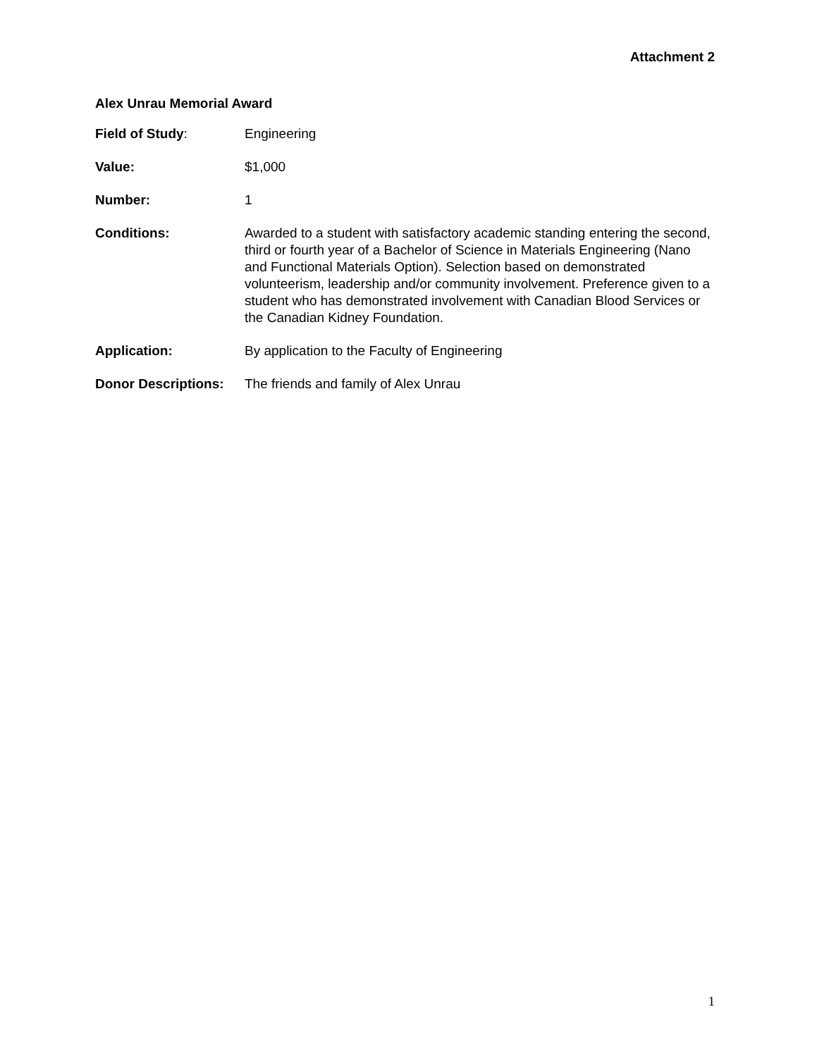Attachment 2
Alex Unrau Memorial Award
Field of Study: Engineering
Value: $1,000
Number: 1
Conditions: Awarded to a student with satisfactory academic standing entering the second, third or fourth year of a Bachelor of Science in Materials Engineering (Nano and Functional Materials Option). Selection based on demonstrated volunteerism, leadership and/or community involvement. Preference given to a student who has demonstrated involvement with Canadian Blood Services or the Canadian Kidney Foundation.
Application: By application to the Faculty of Engineering
Donor Descriptions:
The friends and family of Alex Unrau
1